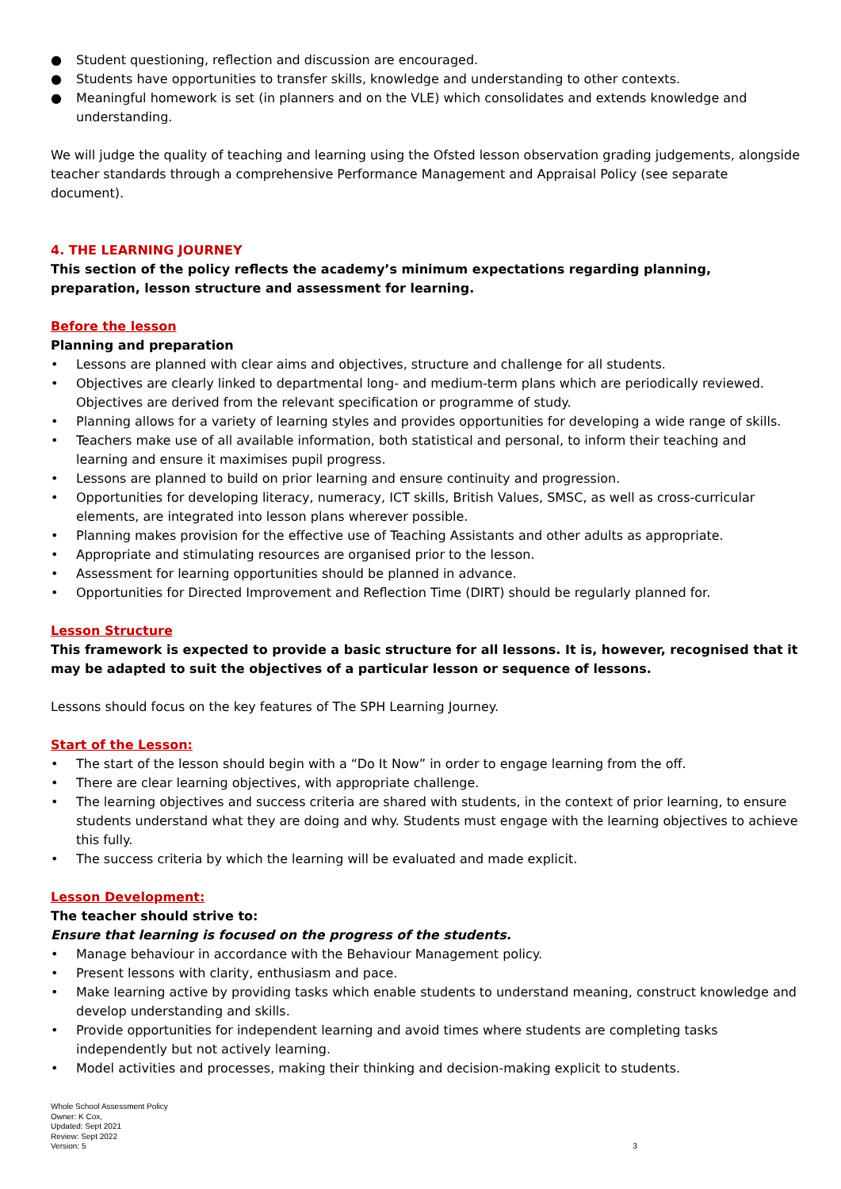● Student questioning, reflection and discussion are encouraged.
● Students have opportunities to transfer skills, knowledge and understanding to other contexts.
● Meaningful homework is set (in planners and on the VLE) which consolidates and extends knowledge and understanding.
We will judge the quality of teaching and learning using the Ofsted lesson observation grading judgements, alongside teacher standards through a comprehensive Performance Management and Appraisal Policy (see separate document).
4. THE LEARNING JOURNEY
This section of the policy reflects the academy’s minimum expectations regarding planning, preparation, lesson structure and assessment for learning.
Before the lesson
Planning and preparation
• Lessons are planned with clear aims and objectives, structure and challenge for all students.
• Objectives are clearly linked to departmental long- and medium-term plans which are periodically reviewed. Objectives are derived from the relevant specification or programme of study.
• Planning allows for a variety of learning styles and provides opportunities for developing a wide range of skills.
• Teachers make use of all available information, both statistical and personal, to inform their teaching and learning and ensure it maximises pupil progress.
• Lessons are planned to build on prior learning and ensure continuity and progression.
• Opportunities for developing literacy, numeracy, ICT skills, British Values, SMSC, as well as cross-curricular elements, are integrated into lesson plans wherever possible.
• Planning makes provision for the effective use of Teaching Assistants and other adults as appropriate.
• Appropriate and stimulating resources are organised prior to the lesson.
• Assessment for learning opportunities should be planned in advance.
• Opportunities for Directed Improvement and Reflection Time (DIRT) should be regularly planned for.
Lesson Structure
This framework is expected to provide a basic structure for all lessons. It is, however, recognised that it may be adapted to suit the objectives of a particular lesson or sequence of lessons.
Lessons should focus on the key features of The SPH Learning Journey.
Start of the Lesson:
• The start of the lesson should begin with a “Do It Now” in order to engage learning from the off.
• There are clear learning objectives, with appropriate challenge.
• The learning objectives and success criteria are shared with students, in the context of prior learning, to ensure students understand what they are doing and why. Students must engage with the learning objectives to achieve this fully.
• The success criteria by which the learning will be evaluated and made explicit.
Lesson Development:
The teacher should strive to:
Ensure that learning is focused on the progress of the students.
• Manage behaviour in accordance with the Behaviour Management policy.
• Present lessons with clarity, enthusiasm and pace.
• Make learning active by providing tasks which enable students to understand meaning, construct knowledge and develop understanding and skills.
• Provide opportunities for independent learning and avoid times where students are completing tasks independently but not actively learning.
• Model activities and processes, making their thinking and decision-making explicit to students.
Whole School Assessment Policy
Owner: K Cox,
Updated: Sept 2021
Review: Sept 2022
Version: 5
3